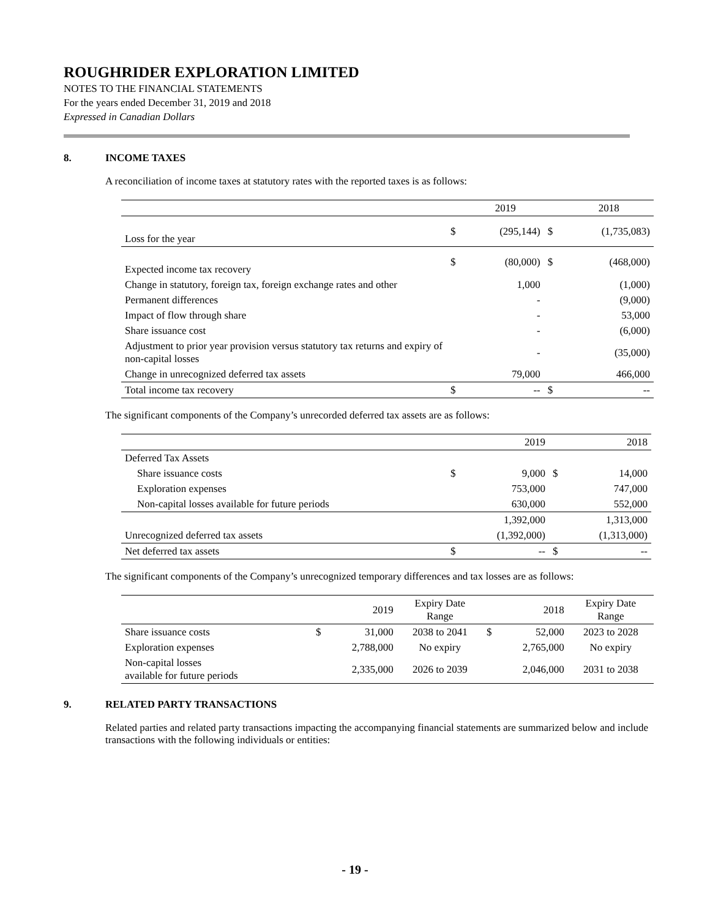ROUGHRIDER EXPLORATION LIMITED
NOTES TO THE FINANCIAL STATEMENTS
For the years ended December 31, 2019 and 2018
Expressed in Canadian Dollars
8. INCOME TAXES
A reconciliation of income taxes at statutory rates with the reported taxes is as follows:
| | | 2019 | | 2018 |
| --- | --- | --- | --- | --- |
| Loss for the year | $ | (295,144) | $ | (1,735,083) |
| Expected income tax recovery | $ | (80,000) | $ | (468,000) |
| Change in statutory, foreign tax, foreign exchange rates and other | | 1,000 | | (1,000) |
| Permanent differences | | - | | (9,000) |
| Impact of flow through share | | - | | 53,000 |
| Share issuance cost | | - | | (6,000) |
| Adjustment to prior year provision versus statutory tax returns and expiry of non-capital losses | | - | | (35,000) |
| Change in unrecognized deferred tax assets | | 79,000 | | 466,000 |
| Total income tax recovery | $ | -- | $ | -- |
The significant components of the Company’s unrecorded deferred tax assets are as follows:
| | | 2019 | | 2018 |
| --- | --- | --- | --- | --- |
| Deferred Tax Assets | | | | |
| Share issuance costs | $ | 9,000 | $ | 14,000 |
| Exploration expenses | | 753,000 | | 747,000 |
| Non-capital losses available for future periods | | 630,000 | | 552,000 |
| | | 1,392,000 | | 1,313,000 |
| Unrecognized deferred tax assets | | (1,392,000) | | (1,313,000) |
| Net deferred tax assets | $ | -- | $ | -- |
The significant components of the Company’s unrecognized temporary differences and tax losses are as follows:
| | | 2019 | Expiry Date Range | | 2018 | Expiry Date Range |
| --- | --- | --- | --- | --- | --- | --- |
| Share issuance costs | $ | 31,000 | 2038 to 2041 | $ | 52,000 | 2023 to 2028 |
| Exploration expenses | | 2,788,000 | No expiry | | 2,765,000 | No expiry |
| Non-capital losses available for future periods | | 2,335,000 | 2026 to 2039 | | 2,046,000 | 2031 to 2038 |
9. RELATED PARTY TRANSACTIONS
Related parties and related party transactions impacting the accompanying financial statements are summarized below and include transactions with the following individuals or entities:
- 19 -